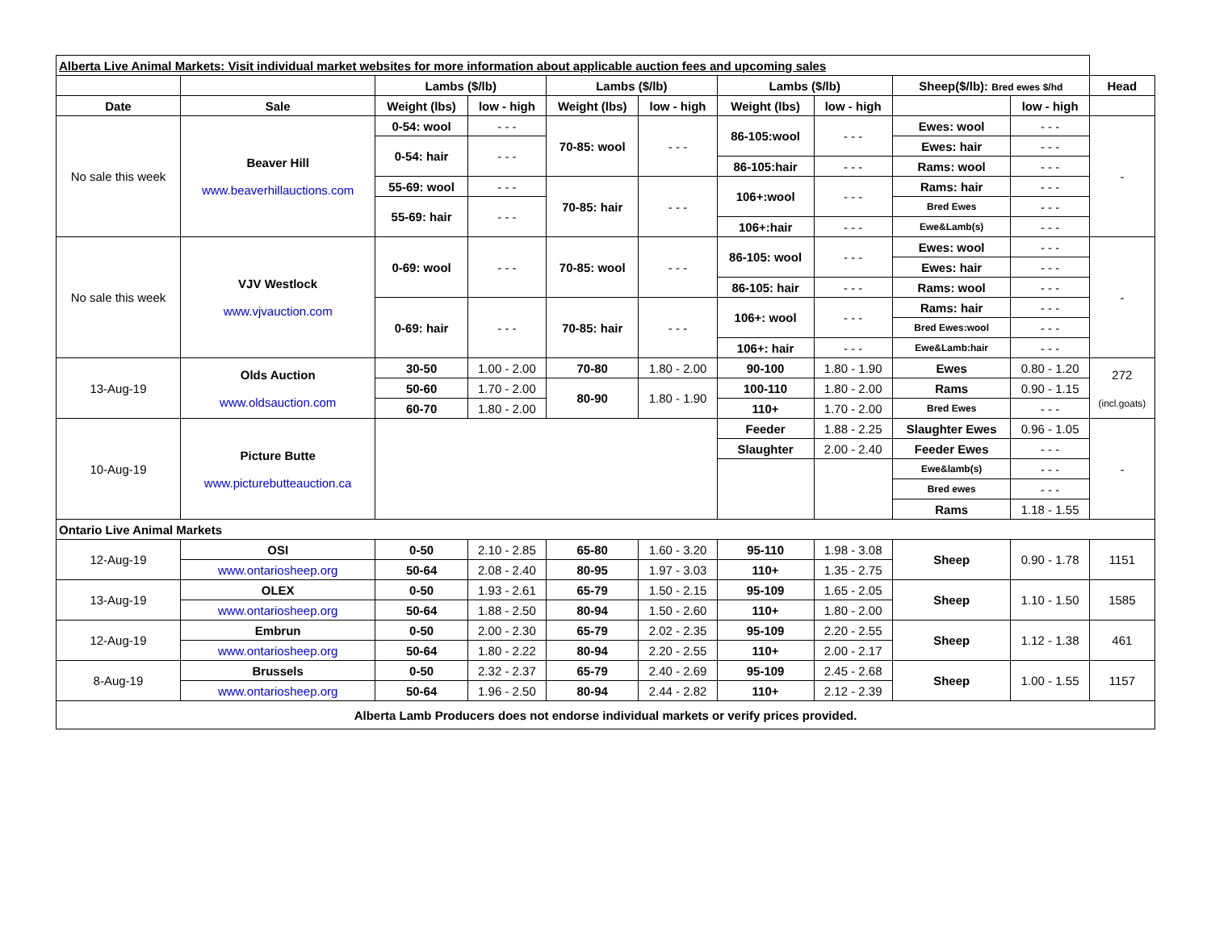| Alberta Live Animal Markets: Visit individual market websites for more information about applicable auction fees and upcoming sales | | | | | | | | | | |
| | | Lambs ($/lb) | | Lambs ($/lb) | | Lambs ($/lb) | | Sheep($/lb): Bred ewes $/hd | | Head |
| Date | Sale | Weight (lbs) | low - high | Weight (lbs) | low - high | Weight (lbs) | low - high | | low - high | |
| No sale this week | Beaver Hill www.beaverhillauctions.com | 0-54: wool | - - - | 70-85: wool | - - - | 86-105:wool | - - - | Ewes: wool | - - - | - |
| | | 0-54: hair | - - - | | | | | Ewes: hair | - - - | |
| | | | | | | 86-105:hair | - - - | Rams: wool | - - - | |
| | | 55-69: wool | - - - | 70-85: hair | - - - | 106+:wool | - - - | Rams: hair | - - - | |
| | | 55-69: hair | - - - | | | | | Bred Ewes | - - - | |
| | | | | | | 106+:hair | - - - | Ewe&Lamb(s) | - - - | |
| No sale this week | VJV Westlock www.vjvauction.com | 0-69: wool | - - - | 70-85: wool | - - - | 86-105: wool | - - - | Ewes: wool | - - - | - |
| | | | | | | | | Ewes: hair | - - - | |
| | | | | | | 86-105: hair | - - - | Rams: wool | - - - | |
| | | 0-69: hair | - - - | 70-85: hair | - - - | 106+: wool | - - - | Rams: hair | - - - | |
| | | | | | | | | Bred Ewes:wool | - - - | |
| | | | | | | 106+: hair | - - - | Ewe&Lamb:hair | - - - | |
| 13-Aug-19 | Olds Auction www.oldsauction.com | 30-50 | 1.00 - 2.00 | 70-80 | 1.80 - 2.00 | 90-100 | 1.80 - 1.90 | Ewes | 0.80 - 1.20 | 272 (incl.goats) |
| | | 50-60 | 1.70 - 2.00 | 80-90 | 1.80 - 1.90 | 100-110 | 1.80 - 2.00 | Rams | 0.90 - 1.15 | |
| | | 60-70 | 1.80 - 2.00 | | | 110+ | 1.70 - 2.00 | Bred Ewes | - - - | |
| 10-Aug-19 | Picture Butte www.picturebutteauction.ca | | | | | Feeder | 1.88 - 2.25 | Slaughter Ewes | 0.96 - 1.05 | - |
| | | | | | | Slaughter | 2.00 - 2.40 | Feeder Ewes | - - - | |
| | | | | | | | | Ewe&lamb(s) | - - - | |
| | | | | | | | | Bred ewes | - - - | |
| | | | | | | | | Rams | 1.18 - 1.55 | |
| Ontario Live Animal Markets | | | | | | | | | | |
| 12-Aug-19 | OSI | 0-50 | 2.10 - 2.85 | 65-80 | 1.60 - 3.20 | 95-110 | 1.98 - 3.08 | Sheep | 0.90 - 1.78 | 1151 |
| | www.ontariosheep.org | 50-64 | 2.08 - 2.40 | 80-95 | 1.97 - 3.03 | 110+ | 1.35 - 2.75 | | | |
| 13-Aug-19 | OLEX | 0-50 | 1.93 - 2.61 | 65-79 | 1.50 - 2.15 | 95-109 | 1.65 - 2.05 | Sheep | 1.10 - 1.50 | 1585 |
| | www.ontariosheep.org | 50-64 | 1.88 - 2.50 | 80-94 | 1.50 - 2.60 | 110+ | 1.80 - 2.00 | | | |
| 12-Aug-19 | Embrun | 0-50 | 2.00 - 2.30 | 65-79 | 2.02 - 2.35 | 95-109 | 2.20 - 2.55 | Sheep | 1.12 - 1.38 | 461 |
| | www.ontariosheep.org | 50-64 | 1.80 - 2.22 | 80-94 | 2.20 - 2.55 | 110+ | 2.00 - 2.17 | | | |
| 8-Aug-19 | Brussels | 0-50 | 2.32 - 2.37 | 65-79 | 2.40 - 2.69 | 95-109 | 2.45 - 2.68 | Sheep | 1.00 - 1.55 | 1157 |
| | www.ontariosheep.org | 50-64 | 1.96 - 2.50 | 80-94 | 2.44 - 2.82 | 110+ | 2.12 - 2.39 | | | |
| Alberta Lamb Producers does not endorse individual markets or verify prices provided. | | | | | | | | | | |